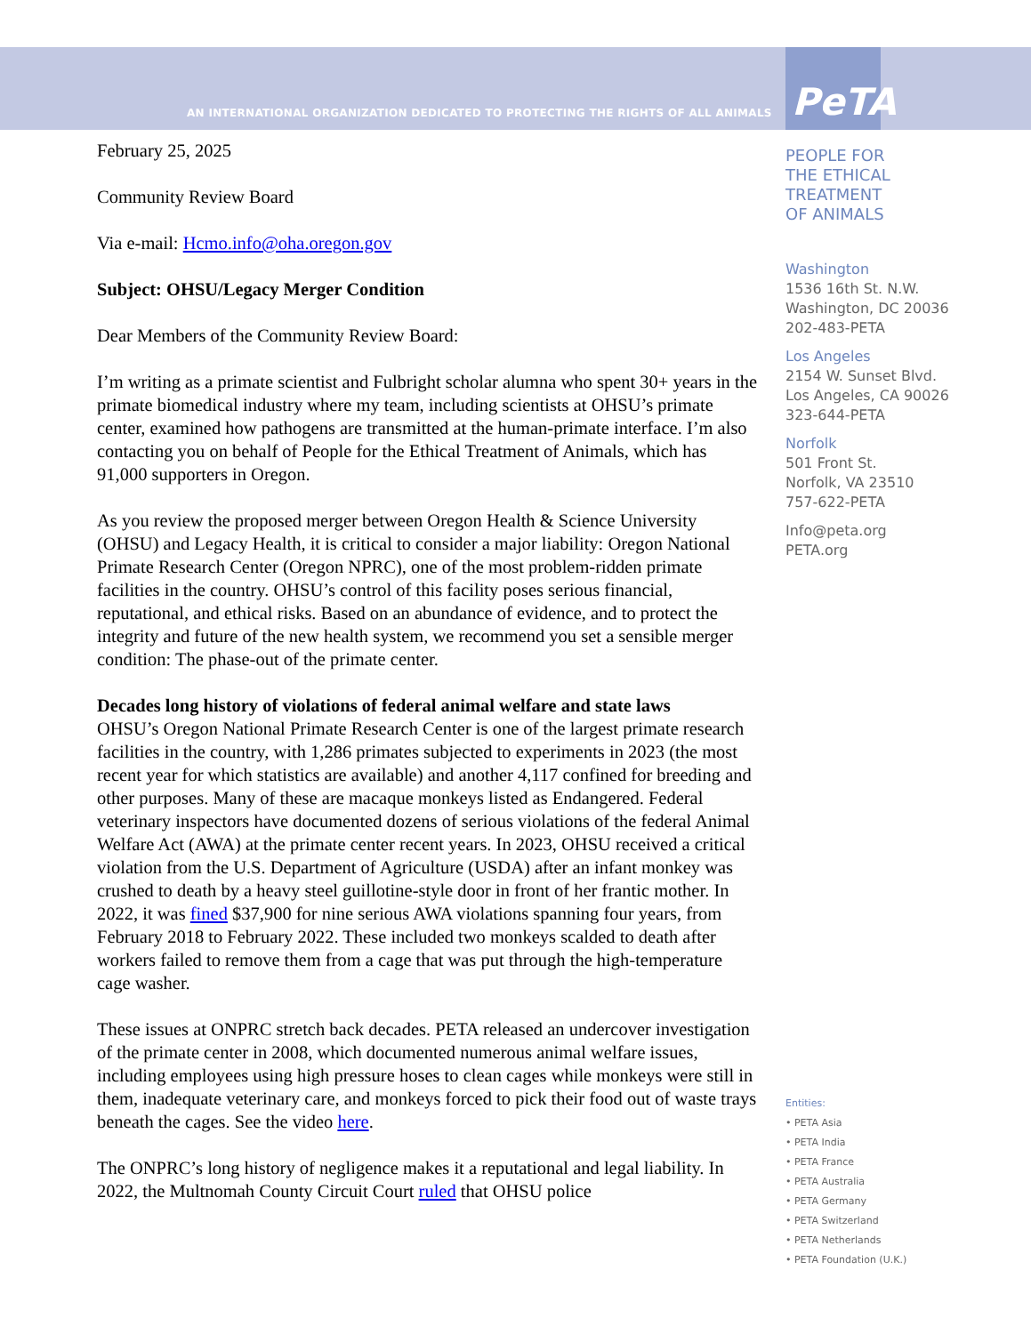AN INTERNATIONAL ORGANIZATION DEDICATED TO PROTECTING THE RIGHTS OF ALL ANIMALS PeTA
February 25, 2025
Community Review Board
Via e-mail: Hcmo.info@oha.oregon.gov
Subject: OHSU/Legacy Merger Condition
Dear Members of the Community Review Board:
I’m writing as a primate scientist and Fulbright scholar alumna who spent 30+ years in the primate biomedical industry where my team, including scientists at OHSU’s primate center, examined how pathogens are transmitted at the human-primate interface. I’m also contacting you on behalf of People for the Ethical Treatment of Animals, which has 91,000 supporters in Oregon.
As you review the proposed merger between Oregon Health & Science University (OHSU) and Legacy Health, it is critical to consider a major liability: Oregon National Primate Research Center (Oregon NPRC), one of the most problem-ridden primate facilities in the country. OHSU’s control of this facility poses serious financial, reputational, and ethical risks. Based on an abundance of evidence, and to protect the integrity and future of the new health system, we recommend you set a sensible merger condition: The phase-out of the primate center.
Decades long history of violations of federal animal welfare and state laws
OHSU’s Oregon National Primate Research Center is one of the largest primate research facilities in the country, with 1,286 primates subjected to experiments in 2023 (the most recent year for which statistics are available) and another 4,117 confined for breeding and other purposes. Many of these are macaque monkeys listed as Endangered. Federal veterinary inspectors have documented dozens of serious violations of the federal Animal Welfare Act (AWA) at the primate center recent years. In 2023, OHSU received a critical violation from the U.S. Department of Agriculture (USDA) after an infant monkey was crushed to death by a heavy steel guillotine-style door in front of her frantic mother. In 2022, it was fined $37,900 for nine serious AWA violations spanning four years, from February 2018 to February 2022. These included two monkeys scalded to death after workers failed to remove them from a cage that was put through the high-temperature cage washer.
These issues at ONPRC stretch back decades. PETA released an undercover investigation of the primate center in 2008, which documented numerous animal welfare issues, including employees using high pressure hoses to clean cages while monkeys were still in them, inadequate veterinary care, and monkeys forced to pick their food out of waste trays beneath the cages. See the video here.
The ONPRC’s long history of negligence makes it a reputational and legal liability. In 2022, the Multnomah County Circuit Court ruled that OHSU police
PEOPLE FOR
THE ETHICAL
TREATMENT
OF ANIMALS
Washington
1536 16th St. N.W.
Washington, DC 20036
202-483-PETA
Los Angeles
2154 W. Sunset Blvd.
Los Angeles, CA 90026
323-644-PETA
Norfolk
501 Front St.
Norfolk, VA 23510
757-622-PETA
Info@peta.org
PETA.org
Entities:
• PETA Asia
• PETA India
• PETA France
• PETA Australia
• PETA Germany
• PETA Switzerland
• PETA Netherlands
• PETA Foundation (U.K.)